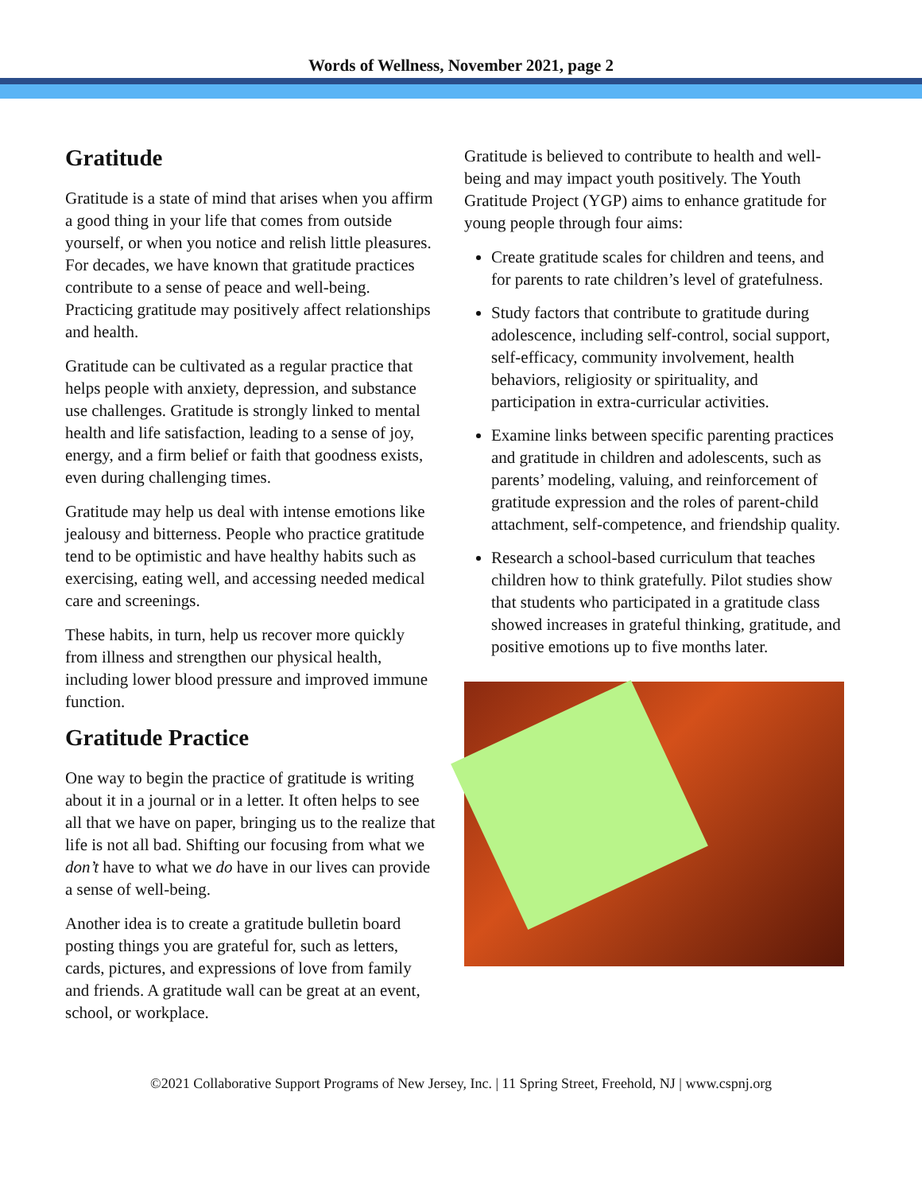Words of Wellness, November 2021, page 2
Gratitude
Gratitude is a state of mind that arises when you affirm a good thing in your life that comes from outside yourself, or when you notice and relish little pleasures. For decades, we have known that gratitude practices contribute to a sense of peace and well-being. Practicing gratitude may positively affect relationships and health.
Gratitude can be cultivated as a regular practice that helps people with anxiety, depression, and substance use challenges. Gratitude is strongly linked to mental health and life satisfaction, leading to a sense of joy, energy, and a firm belief or faith that goodness exists, even during challenging times.
Gratitude may help us deal with intense emotions like jealousy and bitterness. People who practice gratitude tend to be optimistic and have healthy habits such as exercising, eating well, and accessing needed medical care and screenings.
These habits, in turn, help us recover more quickly from illness and strengthen our physical health, including lower blood pressure and improved immune function.
Gratitude Practice
One way to begin the practice of gratitude is writing about it in a journal or in a letter. It often helps to see all that we have on paper, bringing us to the realize that life is not all bad. Shifting our focusing from what we don’t have to what we do have in our lives can provide a sense of well-being.
Another idea is to create a gratitude bulletin board posting things you are grateful for, such as letters, cards, pictures, and expressions of love from family and friends. A gratitude wall can be great at an event, school, or workplace.
Gratitude is believed to contribute to health and well-being and may impact youth positively. The Youth Gratitude Project (YGP) aims to enhance gratitude for young people through four aims:
Create gratitude scales for children and teens, and for parents to rate children’s level of gratefulness.
Study factors that contribute to gratitude during adolescence, including self-control, social support, self-efficacy, community involvement, health behaviors, religiosity or spirituality, and participation in extra-curricular activities.
Examine links between specific parenting practices and gratitude in children and adolescents, such as parents’ modeling, valuing, and reinforcement of gratitude expression and the roles of parent-child attachment, self-competence, and friendship quality.
Research a school-based curriculum that teaches children how to think gratefully. Pilot studies show that students who participated in a gratitude class showed increases in grateful thinking, gratitude, and positive emotions up to five months later.
©2021 Collaborative Support Programs of New Jersey, Inc. | 11 Spring Street, Freehold, NJ | www.cspnj.org